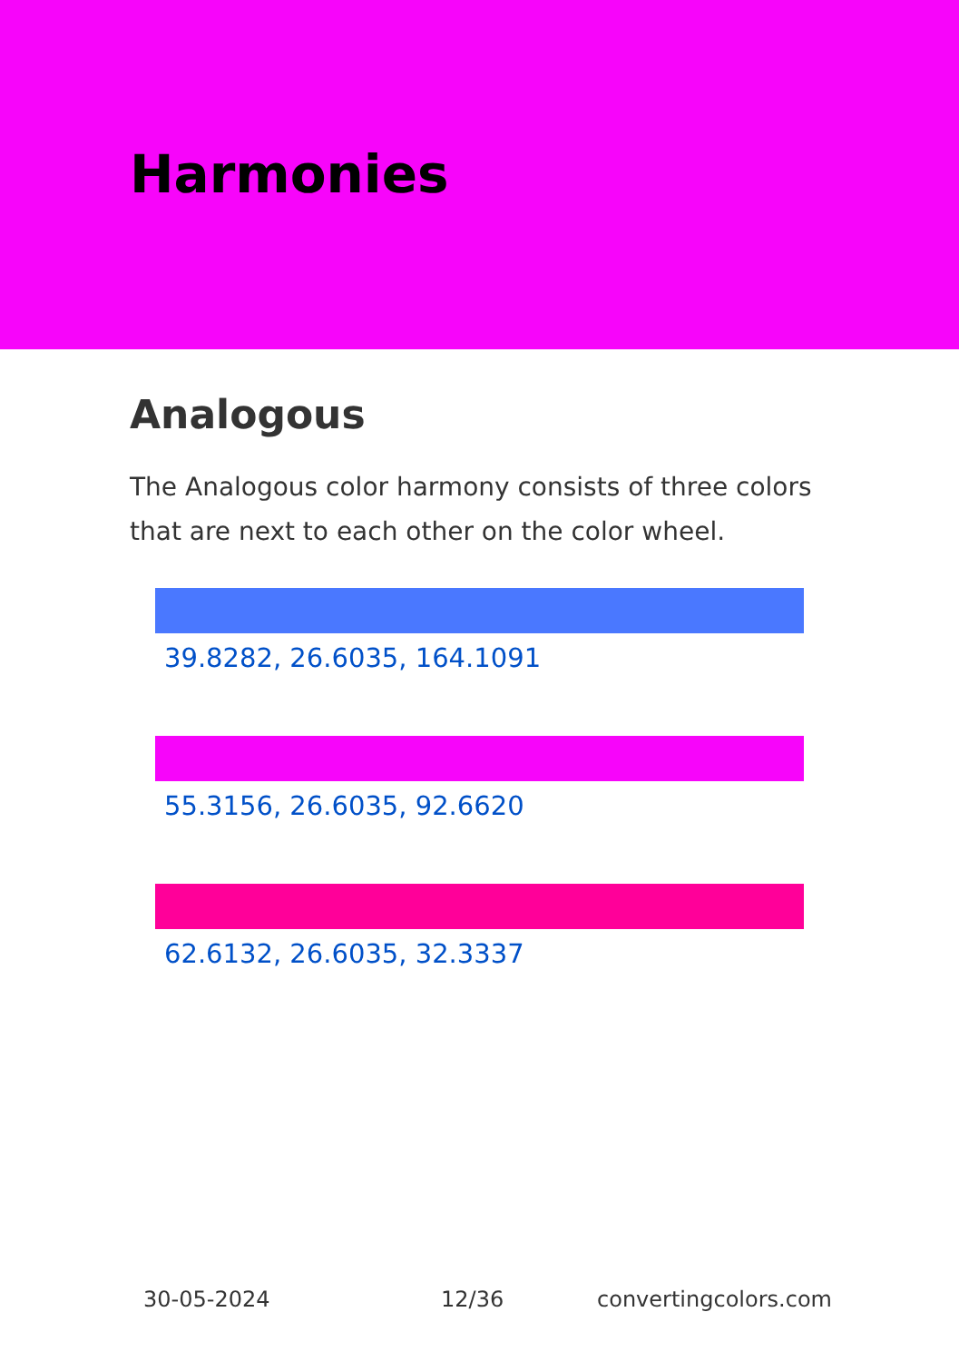Harmonies
Analogous
The Analogous color harmony consists of three colors that are next to each other on the color wheel.
39.8282, 26.6035, 164.1091
55.3156, 26.6035, 92.6620
62.6132, 26.6035, 32.3337
30-05-2024 12/36 convertingcolors.com